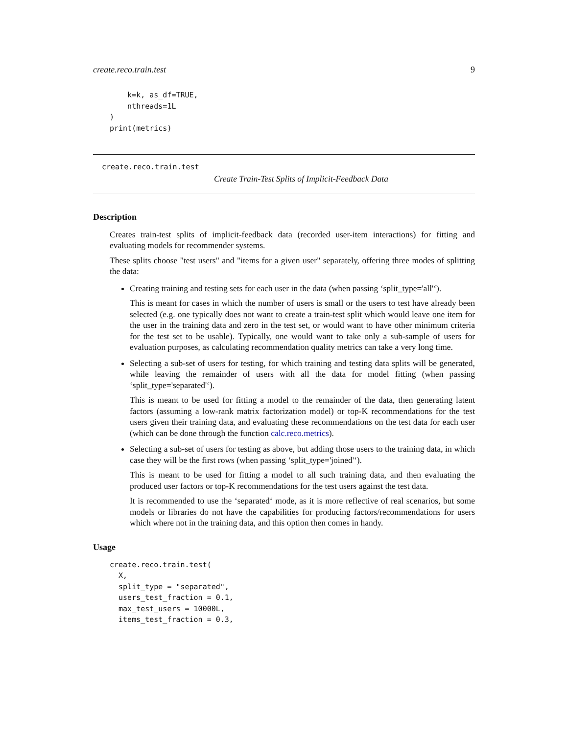create.reco.train.test 9
    k=k, as_df=TRUE,
    nthreads=1L
)
print(metrics)
create.reco.train.test
Create Train-Test Splits of Implicit-Feedback Data
Description
Creates train-test splits of implicit-feedback data (recorded user-item interactions) for fitting and evaluating models for recommender systems.
These splits choose "test users" and "items for a given user" separately, offering three modes of splitting the data:
Creating training and testing sets for each user in the data (when passing ‘split_type='all'‘).
This is meant for cases in which the number of users is small or the users to test have already been selected (e.g. one typically does not want to create a train-test split which would leave one item for the user in the training data and zero in the test set, or would want to have other minimum criteria for the test set to be usable). Typically, one would want to take only a sub-sample of users for evaluation purposes, as calculating recommendation quality metrics can take a very long time.
Selecting a sub-set of users for testing, for which training and testing data splits will be generated, while leaving the remainder of users with all the data for model fitting (when passing ‘split_type='separated'‘).
This is meant to be used for fitting a model to the remainder of the data, then generating latent factors (assuming a low-rank matrix factorization model) or top-K recommendations for the test users given their training data, and evaluating these recommendations on the test data for each user (which can be done through the function calc.reco.metrics).
Selecting a sub-set of users for testing as above, but adding those users to the training data, in which case they will be the first rows (when passing ‘split_type='joined'‘).
This is meant to be used for fitting a model to all such training data, and then evaluating the produced user factors or top-K recommendations for the test users against the test data.
It is recommended to use the ‘separated‘ mode, as it is more reflective of real scenarios, but some models or libraries do not have the capabilities for producing factors/recommendations for users which where not in the training data, and this option then comes in handy.
Usage
create.reco.train.test(
  X,
  split_type = "separated",
  users_test_fraction = 0.1,
  max_test_users = 10000L,
  items_test_fraction = 0.3,